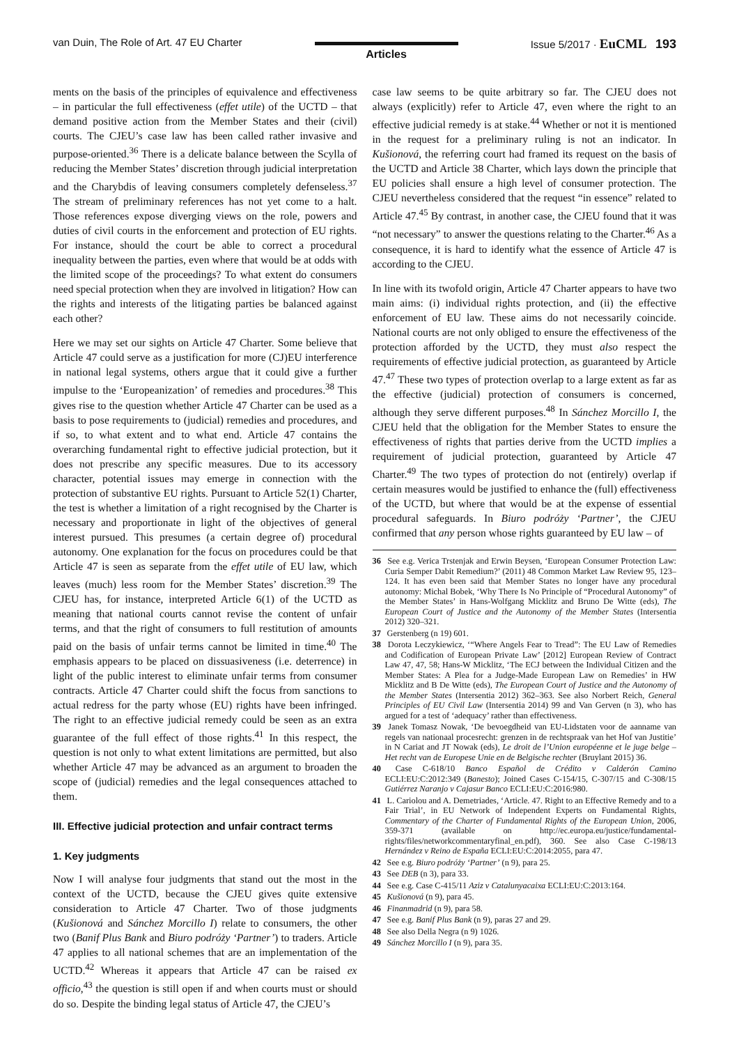van Duin, The Role of Art. 47 EU Charter
Articles
Issue 5/2017 · EuCML 193
ments on the basis of the principles of equivalence and effectiveness – in particular the full effectiveness (effet utile) of the UCTD – that demand positive action from the Member States and their (civil) courts. The CJEU’s case law has been called rather invasive and purpose-oriented.<sup>36</sup> There is a delicate balance between the Scylla of reducing the Member States’ discretion through judicial interpretation and the Charybdis of leaving consumers completely defenseless.<sup>37</sup> The stream of preliminary references has not yet come to a halt. Those references expose diverging views on the role, powers and duties of civil courts in the enforcement and protection of EU rights. For instance, should the court be able to correct a procedural inequality between the parties, even where that would be at odds with the limited scope of the proceedings? To what extent do consumers need special protection when they are involved in litigation? How can the rights and interests of the litigating parties be balanced against each other?
Here we may set our sights on Article 47 Charter. Some believe that Article 47 could serve as a justification for more (CJ)EU interference in national legal systems, others argue that it could give a further impulse to the ‘Europeanization’ of remedies and procedures.<sup>38</sup> This gives rise to the question whether Article 47 Charter can be used as a basis to pose requirements to (judicial) remedies and procedures, and if so, to what extent and to what end. Article 47 contains the overarching fundamental right to effective judicial protection, but it does not prescribe any specific measures. Due to its accessory character, potential issues may emerge in connection with the protection of substantive EU rights. Pursuant to Article 52(1) Charter, the test is whether a limitation of a right recognised by the Charter is necessary and proportionate in light of the objectives of general interest pursued. This presumes (a certain degree of) procedural autonomy. One explanation for the focus on procedures could be that Article 47 is seen as separate from the effet utile of EU law, which leaves (much) less room for the Member States’ discretion.<sup>39</sup> The CJEU has, for instance, interpreted Article 6(1) of the UCTD as meaning that national courts cannot revise the content of unfair terms, and that the right of consumers to full restitution of amounts paid on the basis of unfair terms cannot be limited in time.<sup>40</sup> The emphasis appears to be placed on dissuasiveness (i.e. deterrence) in light of the public interest to eliminate unfair terms from consumer contracts. Article 47 Charter could shift the focus from sanctions to actual redress for the party whose (EU) rights have been infringed. The right to an effective judicial remedy could be seen as an extra guarantee of the full effect of those rights.<sup>41</sup> In this respect, the question is not only to what extent limitations are permitted, but also whether Article 47 may be advanced as an argument to broaden the scope of (judicial) remedies and the legal consequences attached to them.
III. Effective judicial protection and unfair contract terms
1. Key judgments
Now I will analyse four judgments that stand out the most in the context of the UCTD, because the CJEU gives quite extensive consideration to Article 47 Charter. Two of those judgments (Kušionová and Sánchez Morcillo I) relate to consumers, the other two (Banif Plus Bank and Biuro podróży ‘Partner’) to traders. Article 47 applies to all national schemes that are an implementation of the UCTD.<sup>42</sup> Whereas it appears that Article 47 can be raised ex officio,<sup>43</sup> the question is still open if and when courts must or should do so. Despite the binding legal status of Article 47, the CJEU’s
case law seems to be quite arbitrary so far. The CJEU does not always (explicitly) refer to Article 47, even where the right to an effective judicial remedy is at stake.<sup>44</sup> Whether or not it is mentioned in the request for a preliminary ruling is not an indicator. In Kušionová, the referring court had framed its request on the basis of the UCTD and Article 38 Charter, which lays down the principle that EU policies shall ensure a high level of consumer protection. The CJEU nevertheless considered that the request “in essence” related to Article 47.<sup>45</sup> By contrast, in another case, the CJEU found that it was “not necessary” to answer the questions relating to the Charter.<sup>46</sup> As a consequence, it is hard to identify what the essence of Article 47 is according to the CJEU.
In line with its twofold origin, Article 47 Charter appears to have two main aims: (i) individual rights protection, and (ii) the effective enforcement of EU law. These aims do not necessarily coincide. National courts are not only obliged to ensure the effectiveness of the protection afforded by the UCTD, they must also respect the requirements of effective judicial protection, as guaranteed by Article 47.<sup>47</sup> These two types of protection overlap to a large extent as far as the effective (judicial) protection of consumers is concerned, although they serve different purposes.<sup>48</sup> In Sánchez Morcillo I, the CJEU held that the obligation for the Member States to ensure the effectiveness of rights that parties derive from the UCTD implies a requirement of judicial protection, guaranteed by Article 47 Charter.<sup>49</sup> The two types of protection do not (entirely) overlap if certain measures would be justified to enhance the (full) effectiveness of the UCTD, but where that would be at the expense of essential procedural safeguards. In Biuro podróży ‘Partner’, the CJEU confirmed that any person whose rights guaranteed by EU law – of
36 See e.g. Verica Trstenjak and Erwin Beysen, ‘European Consumer Protection Law: Curia Semper Dabit Remedium?’ (2011) 48 Common Market Law Review 95, 123–124. It has even been said that Member States no longer have any procedural autonomy: Michal Bobek, ‘Why There Is No Principle of “Procedural Autonomy” of the Member States’ in Hans-Wolfgang Micklitz and Bruno De Witte (eds), The European Court of Justice and the Autonomy of the Member States (Intersentia 2012) 320–321.
37 Gerstenberg (n 19) 601.
38 Dorota Leczykiewicz, ‘“Where Angels Fear to Tread”: The EU Law of Remedies and Codification of European Private Law’ [2012] European Review of Contract Law 47, 47, 58; Hans-W Micklitz, ‘The ECJ between the Individual Citizen and the Member States: A Plea for a Judge-Made European Law on Remedies’ in HW Micklitz and B De Witte (eds), The European Court of Justice and the Autonomy of the Member States (Intersentia 2012) 362–363. See also Norbert Reich, General Principles of EU Civil Law (Intersentia 2014) 99 and Van Gerven (n 3), who has argued for a test of ‘adequacy’ rather than effectiveness.
39 Janek Tomasz Nowak, ‘De bevoegdheid van EU-Lidstaten voor de aanname van regels van nationaal procesrecht: grenzen in de rechtspraak van het Hof van Justitie’ in N Cariat and JT Nowak (eds), Le droit de l’Union européenne et le juge belge – Het recht van de Europese Unie en de Belgische rechter (Bruylant 2015) 36.
40 Case C-618/10 Banco Español de Crédito v Calderón Camino ECLI:EU:C:2012:349 (Banesto); Joined Cases C-154/15, C-307/15 and C-308/15 Gutiérrez Naranjo v Cajasur Banco ECLI:EU:C:2016:980.
41 L. Cariolou and A. Demetriades, ‘Article. 47. Right to an Effective Remedy and to a Fair Trial’, in EU Network of Independent Experts on Fundamental Rights, Commentary of the Charter of Fundamental Rights of the European Union, 2006, 359-371 (available on http://ec.europa.eu/justice/fundamental-rights/files/networkcommentaryfinal_en.pdf), 360. See also Case C-198/13 Hernández v Reino de España ECLI:EU:C:2014:2055, para 47.
42 See e.g. Biuro podróży ‘Partner’ (n 9), para 25.
43 See DEB (n 3), para 33.
44 See e.g. Case C-415/11 Aziz v Catalunyacaixa ECLI:EU:C:2013:164.
45 Kušionová (n 9), para 45.
46 Finanmadrid (n 9), para 58.
47 See e.g. Banif Plus Bank (n 9), paras 27 and 29.
48 See also Della Negra (n 9) 1026.
49 Sánchez Morcillo I (n 9), para 35.